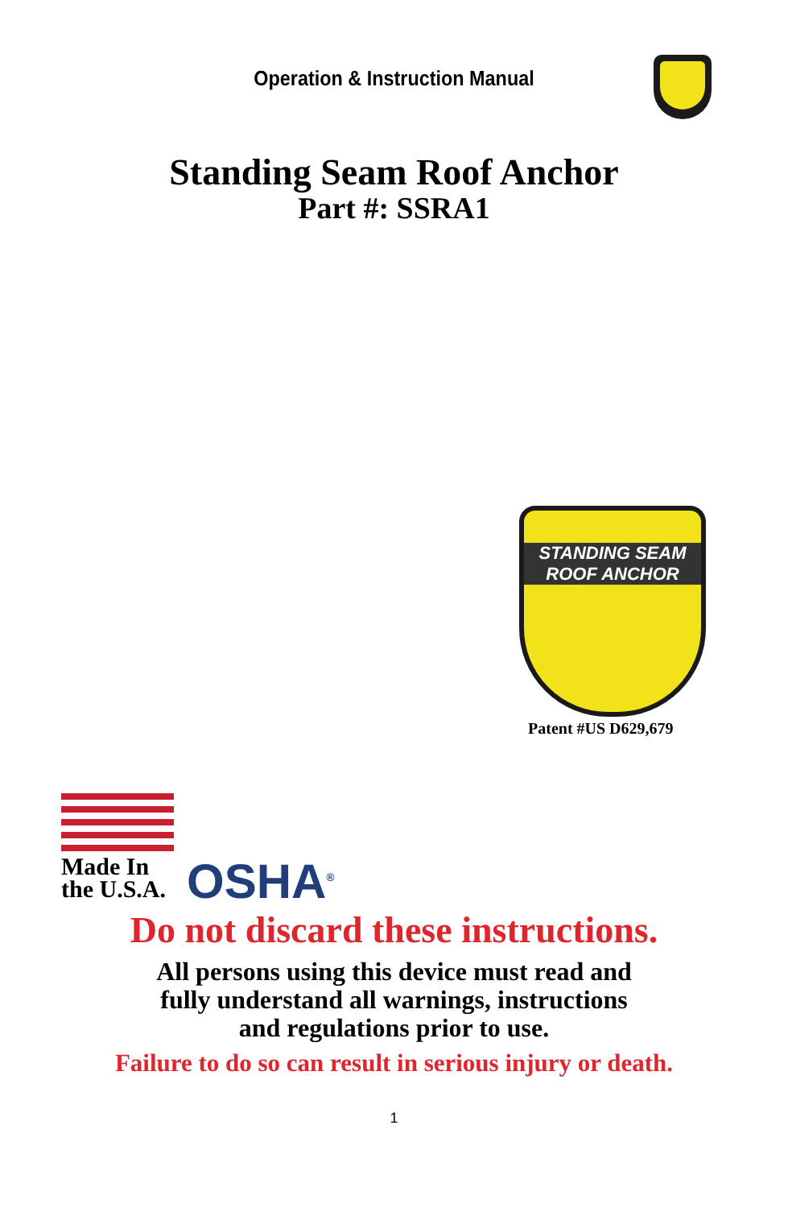Operation & Instruction Manual
Standing Seam Roof Anchor
Part #: SSRA1
STANDING SEAM ROOF ANCHOR
Patent #US D629,679
Made In
the U.S.A.
OSHA<sup>®</sup>
Do not discard these instructions.
All persons using this device must read and
fully understand all warnings, instructions
and regulations prior to use.
Failure to do so can result in serious injury or death.
1